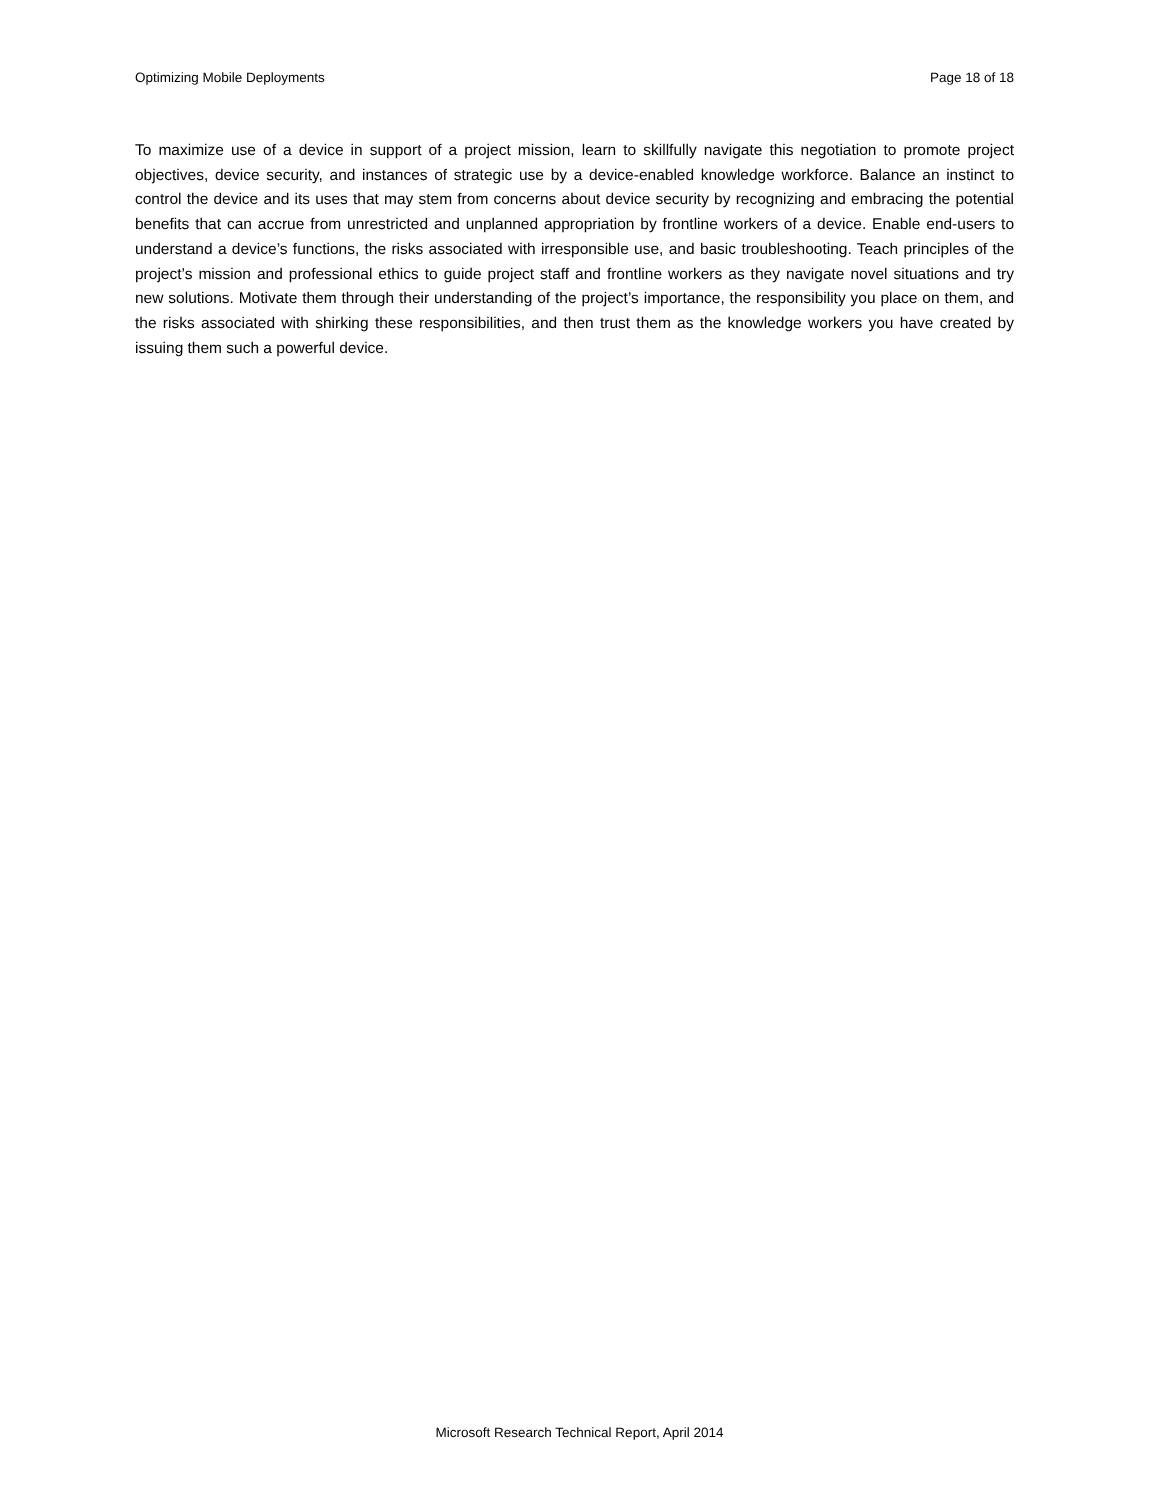Optimizing Mobile Deployments Page 18 of 18
To maximize use of a device in support of a project mission, learn to skillfully navigate this negotiation to promote project objectives, device security, and instances of strategic use by a device-enabled knowledge workforce. Balance an instinct to control the device and its uses that may stem from concerns about device security by recognizing and embracing the potential benefits that can accrue from unrestricted and unplanned appropriation by frontline workers of a device. Enable end-users to understand a device’s functions, the risks associated with irresponsible use, and basic troubleshooting. Teach principles of the project’s mission and professional ethics to guide project staff and frontline workers as they navigate novel situations and try new solutions. Motivate them through their understanding of the project’s importance, the responsibility you place on them, and the risks associated with shirking these responsibilities, and then trust them as the knowledge workers you have created by issuing them such a powerful device.
Microsoft Research Technical Report, April 2014